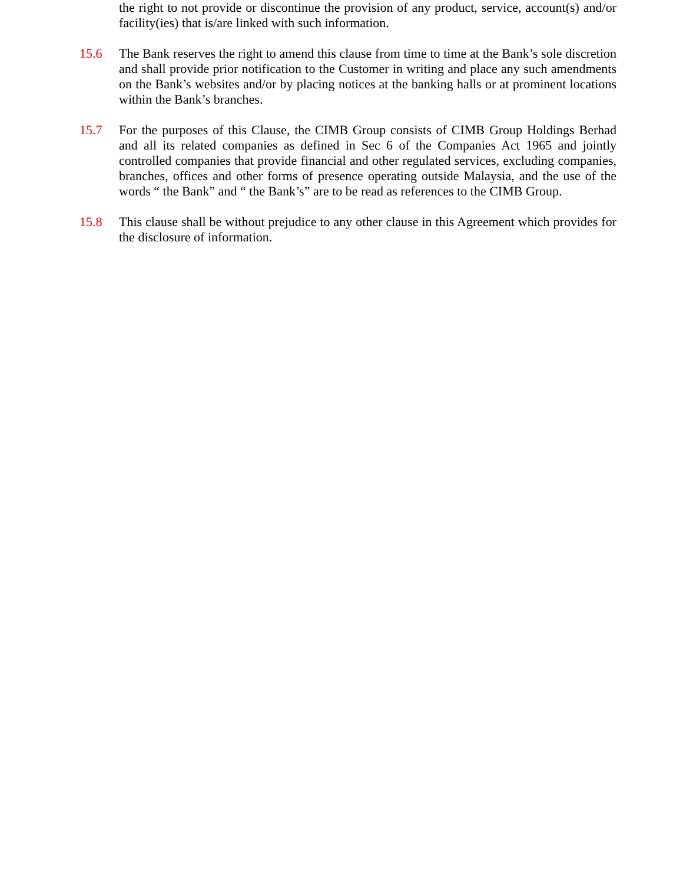the right to not provide or discontinue the provision of any product, service, account(s) and/or facility(ies) that is/are linked with such information.
15.6 The Bank reserves the right to amend this clause from time to time at the Bank’s sole discretion and shall provide prior notification to the Customer in writing and place any such amendments on the Bank’s websites and/or by placing notices at the banking halls or at prominent locations within the Bank’s branches.
15.7 For the purposes of this Clause, the CIMB Group consists of CIMB Group Holdings Berhad and all its related companies as defined in Sec 6 of the Companies Act 1965 and jointly controlled companies that provide financial and other regulated services, excluding companies, branches, offices and other forms of presence operating outside Malaysia, and the use of the words “ the Bank” and “ the Bank’s” are to be read as references to the CIMB Group.
15.8 This clause shall be without prejudice to any other clause in this Agreement which provides for the disclosure of information.